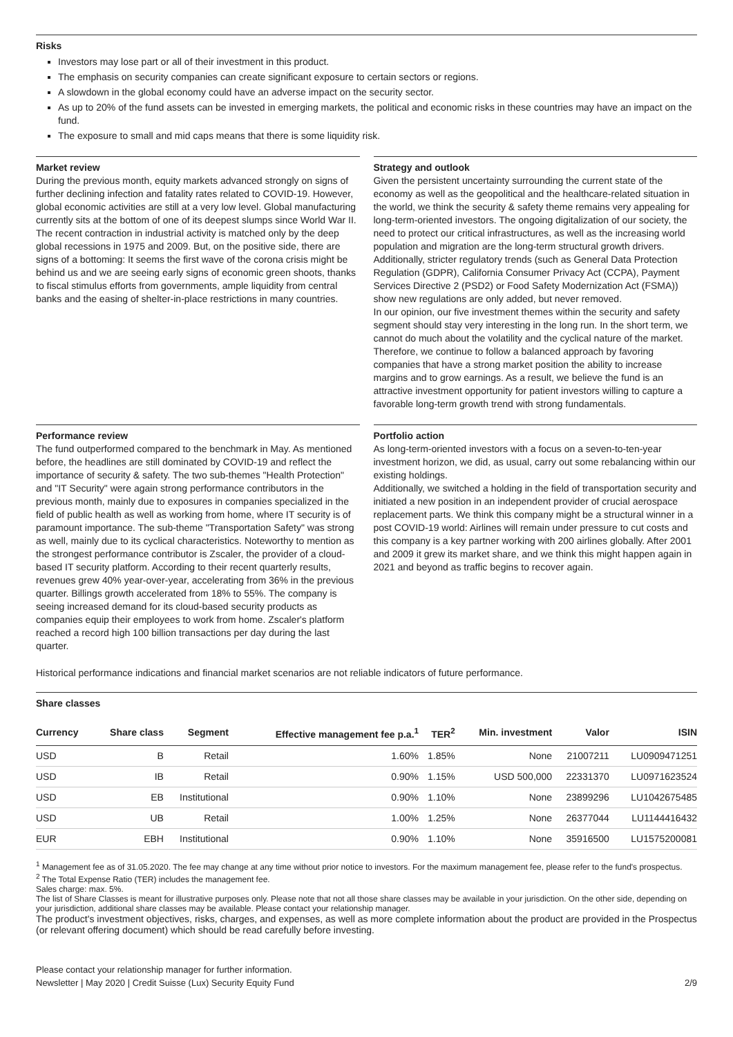Risks
Investors may lose part or all of their investment in this product.
The emphasis on security companies can create significant exposure to certain sectors or regions.
A slowdown in the global economy could have an adverse impact on the security sector.
As up to 20% of the fund assets can be invested in emerging markets, the political and economic risks in these countries may have an impact on the fund.
The exposure to small and mid caps means that there is some liquidity risk.
Market review
During the previous month, equity markets advanced strongly on signs of further declining infection and fatality rates related to COVID-19. However, global economic activities are still at a very low level. Global manufacturing currently sits at the bottom of one of its deepest slumps since World War II. The recent contraction in industrial activity is matched only by the deep global recessions in 1975 and 2009. But, on the positive side, there are signs of a bottoming: It seems the first wave of the corona crisis might be behind us and we are seeing early signs of economic green shoots, thanks to fiscal stimulus efforts from governments, ample liquidity from central banks and the easing of shelter-in-place restrictions in many countries.
Strategy and outlook
Given the persistent uncertainty surrounding the current state of the economy as well as the geopolitical and the healthcare-related situation in the world, we think the security & safety theme remains very appealing for long-term-oriented investors. The ongoing digitalization of our society, the need to protect our critical infrastructures, as well as the increasing world population and migration are the long-term structural growth drivers. Additionally, stricter regulatory trends (such as General Data Protection Regulation (GDPR), California Consumer Privacy Act (CCPA), Payment Services Directive 2 (PSD2) or Food Safety Modernization Act (FSMA)) show new regulations are only added, but never removed.
In our opinion, our five investment themes within the security and safety segment should stay very interesting in the long run. In the short term, we cannot do much about the volatility and the cyclical nature of the market. Therefore, we continue to follow a balanced approach by favoring companies that have a strong market position the ability to increase margins and to grow earnings. As a result, we believe the fund is an attractive investment opportunity for patient investors willing to capture a favorable long-term growth trend with strong fundamentals.
Performance review
The fund outperformed compared to the benchmark in May. As mentioned before, the headlines are still dominated by COVID-19 and reflect the importance of security & safety. The two sub-themes "Health Protection" and "IT Security" were again strong performance contributors in the previous month, mainly due to exposures in companies specialized in the field of public health as well as working from home, where IT security is of paramount importance. The sub-theme "Transportation Safety" was strong as well, mainly due to its cyclical characteristics. Noteworthy to mention as the strongest performance contributor is Zscaler, the provider of a cloud-based IT security platform. According to their recent quarterly results, revenues grew 40% year-over-year, accelerating from 36% in the previous quarter. Billings growth accelerated from 18% to 55%. The company is seeing increased demand for its cloud-based security products as companies equip their employees to work from home. Zscaler's platform reached a record high 100 billion transactions per day during the last quarter.
Portfolio action
As long-term-oriented investors with a focus on a seven-to-ten-year investment horizon, we did, as usual, carry out some rebalancing within our existing holdings.
Additionally, we switched a holding in the field of transportation security and initiated a new position in an independent provider of crucial aerospace replacement parts. We think this company might be a structural winner in a post COVID-19 world: Airlines will remain under pressure to cut costs and this company is a key partner working with 200 airlines globally. After 2001 and 2009 it grew its market share, and we think this might happen again in 2021 and beyond as traffic begins to recover again.
Historical performance indications and financial market scenarios are not reliable indicators of future performance.
Share classes
| Currency | Share class | Segment | Effective management fee p.a.<sup>1</sup> | TER<sup>2</sup> | Min. investment | Valor | ISIN |
| --- | --- | --- | --- | --- | --- | --- | --- |
| USD | B | Retail | 1.60% | 1.85% | None | 21007211 | LU0909471251 |
| USD | IB | Retail | 0.90% | 1.15% | USD 500,000 | 22331370 | LU0971623524 |
| USD | EB | Institutional | 0.90% | 1.10% | None | 23899296 | LU1042675485 |
| USD | UB | Retail | 1.00% | 1.25% | None | 26377044 | LU1144416432 |
| EUR | EBH | Institutional | 0.90% | 1.10% | None | 35916500 | LU1575200081 |
<sup>1</sup> Management fee as of 31.05.2020. The fee may change at any time without prior notice to investors. For the maximum management fee, please refer to the fund's prospectus.
<sup>2</sup> The Total Expense Ratio (TER) includes the management fee.
Sales charge: max. 5%.
The list of Share Classes is meant for illustrative purposes only. Please note that not all those share classes may be available in your jurisdiction. On the other side, depending on your jurisdiction, additional share classes may be available. Please contact your relationship manager.
The product's investment objectives, risks, charges, and expenses, as well as more complete information about the product are provided in the Prospectus (or relevant offering document) which should be read carefully before investing.
Please contact your relationship manager for further information.
Newsletter | May 2020 | Credit Suisse (Lux) Security Equity Fund
2/9